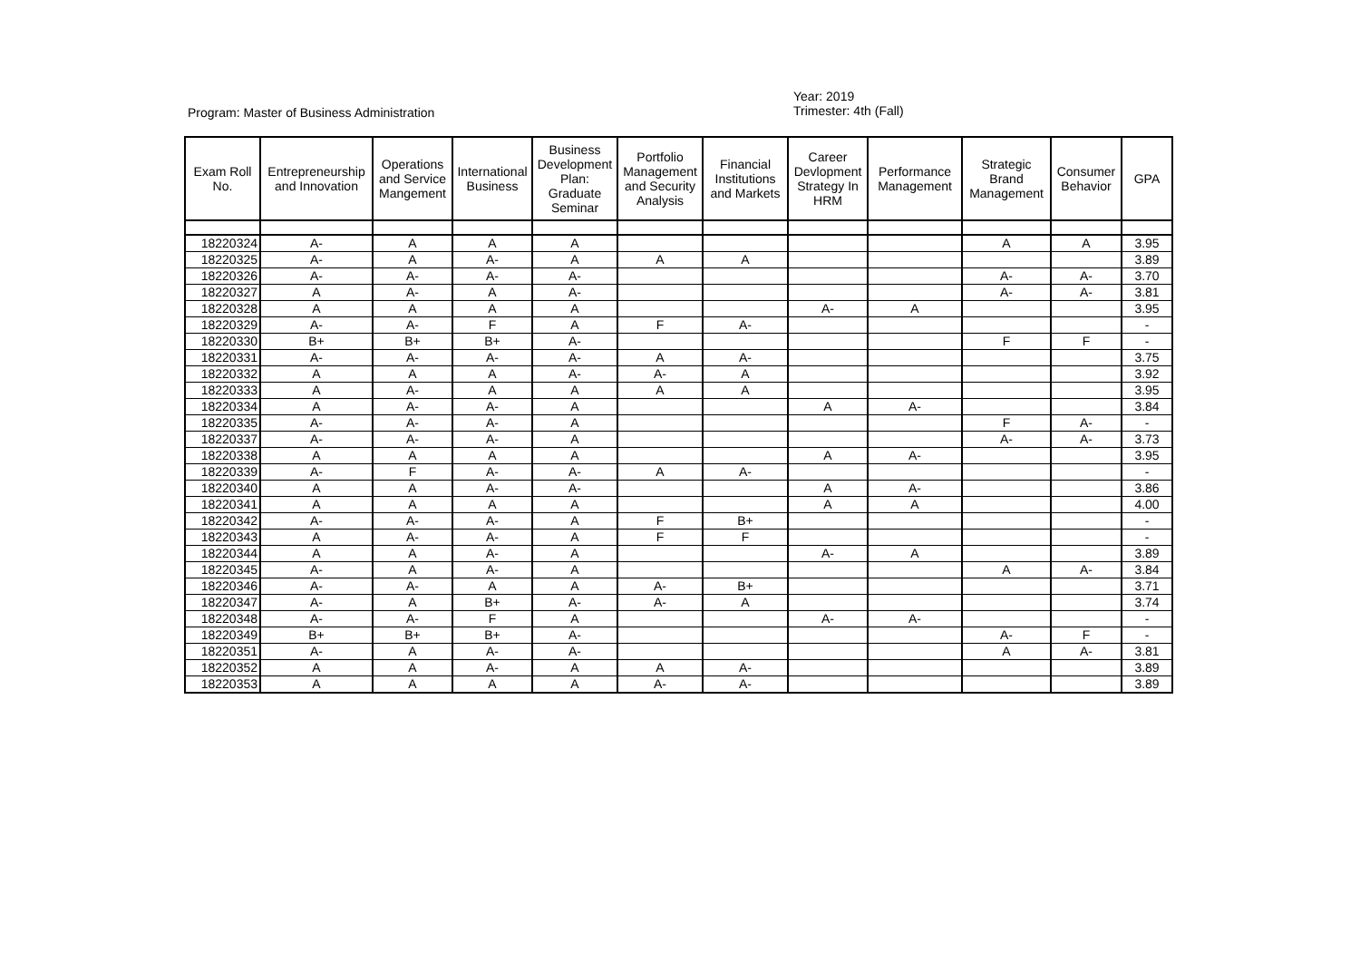Program: Master of Business Administration
Year: 2019
Trimester: 4th (Fall)
| Exam Roll No. | Entrepreneurship and Innovation | Operations and Service Mangement | International Business | Business Development Plan: Graduate Seminar | Portfolio Management and Security Analysis | Financial Institutions and Markets | Career Devlopment Strategy In HRM | Performance Management | Strategic Brand Management | Consumer Behavior | GPA |
| --- | --- | --- | --- | --- | --- | --- | --- | --- | --- | --- | --- |
| 18220324 | A- | A | A | A | | | | | A | A | 3.95 |
| 18220325 | A- | A | A- | A | A | A | | | | | 3.89 |
| 18220326 | A- | A- | A- | A- | | | | | A- | A- | 3.70 |
| 18220327 | A | A- | A | A- | | | | | A- | A- | 3.81 |
| 18220328 | A | A | A | A | | | A- | A | | | 3.95 |
| 18220329 | A- | A- | F | A | F | A- | | | | | - |
| 18220330 | B+ | B+ | B+ | A- | | | | | F | F | - |
| 18220331 | A- | A- | A- | A- | A | A- | | | | | 3.75 |
| 18220332 | A | A | A | A- | A- | A | | | | | 3.92 |
| 18220333 | A | A- | A | A | A | A | | | | | 3.95 |
| 18220334 | A | A- | A- | A | | | A | A- | | | 3.84 |
| 18220335 | A- | A- | A- | A | | | | | F | A- | - |
| 18220337 | A- | A- | A- | A | | | | | A- | A- | 3.73 |
| 18220338 | A | A | A | A | | | A | A- | | | 3.95 |
| 18220339 | A- | F | A- | A- | A | A- | | | | | - |
| 18220340 | A | A | A- | A- | | | A | A- | | | 3.86 |
| 18220341 | A | A | A | A | | | A | A | | | 4.00 |
| 18220342 | A- | A- | A- | A | F | B+ | | | | | - |
| 18220343 | A | A- | A- | A | F | F | | | | | - |
| 18220344 | A | A | A- | A | | | A- | A | | | 3.89 |
| 18220345 | A- | A | A- | A | | | | | A | A- | 3.84 |
| 18220346 | A- | A- | A | A | A- | B+ | | | | | 3.71 |
| 18220347 | A- | A | B+ | A- | A- | A | | | | | 3.74 |
| 18220348 | A- | A- | F | A | | | A- | A- | | | - |
| 18220349 | B+ | B+ | B+ | A- | | | | | A- | F | - |
| 18220351 | A- | A | A- | A- | | | | | A | A- | 3.81 |
| 18220352 | A | A | A- | A | A | A- | | | | | 3.89 |
| 18220353 | A | A | A | A | A- | A- | | | | | 3.89 |